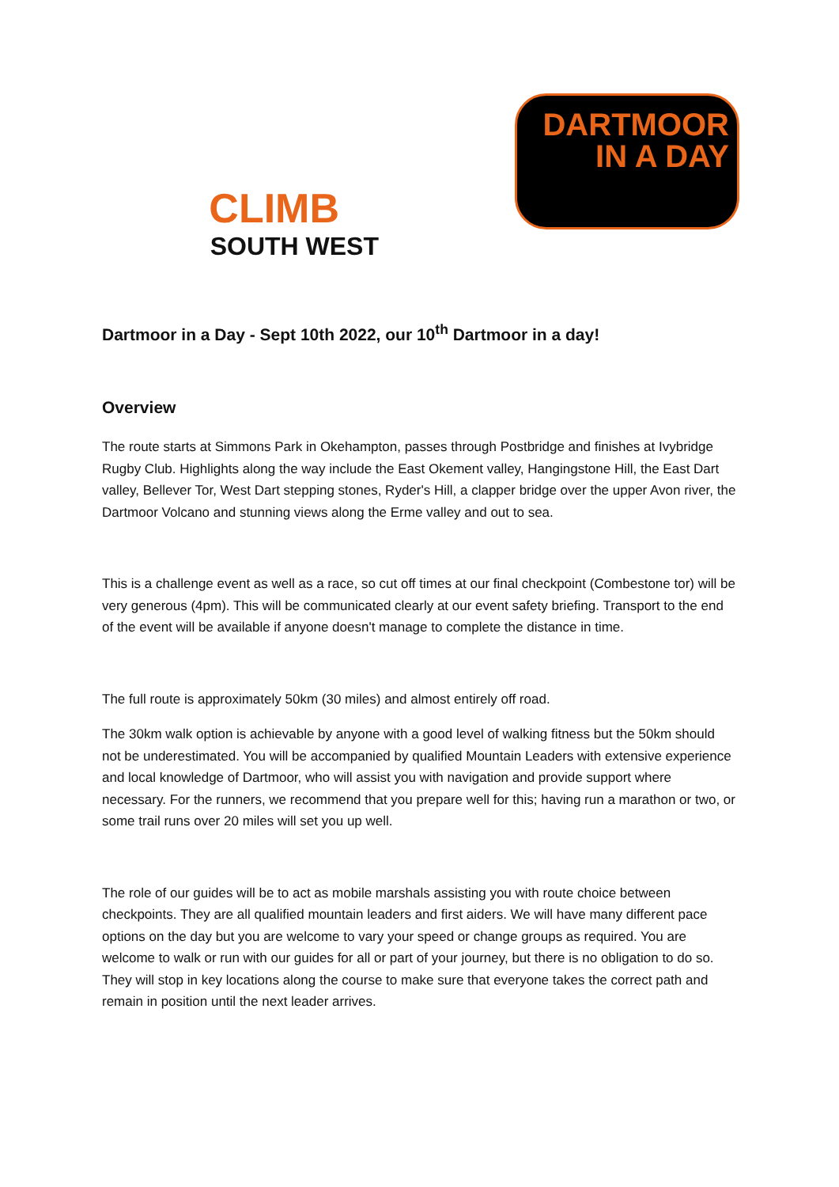CLIMB
SOUTH WEST
DARTMOOR
IN A DAY
Dartmoor in a Day - Sept 10th 2022, our 10<sup>th</sup> Dartmoor in a day!
Overview
The route starts at Simmons Park in Okehampton, passes through Postbridge and finishes at Ivybridge Rugby Club. Highlights along the way include the East Okement valley, Hangingstone Hill, the East Dart valley, Bellever Tor, West Dart stepping stones, Ryder's Hill, a clapper bridge over the upper Avon river, the Dartmoor Volcano and stunning views along the Erme valley and out to sea.
This is a challenge event as well as a race, so cut off times at our final checkpoint (Combestone tor) will be very generous (4pm). This will be communicated clearly at our event safety briefing. Transport to the end of the event will be available if anyone doesn't manage to complete the distance in time.
The full route is approximately 50km (30 miles) and almost entirely off road.
The 30km walk option is achievable by anyone with a good level of walking fitness but the 50km should not be underestimated. You will be accompanied by qualified Mountain Leaders with extensive experience and local knowledge of Dartmoor, who will assist you with navigation and provide support where necessary. For the runners, we recommend that you prepare well for this; having run a marathon or two, or some trail runs over 20 miles will set you up well.
The role of our guides will be to act as mobile marshals assisting you with route choice between checkpoints. They are all qualified mountain leaders and first aiders. We will have many different pace options on the day but you are welcome to vary your speed or change groups as required. You are welcome to walk or run with our guides for all or part of your journey, but there is no obligation to do so. They will stop in key locations along the course to make sure that everyone takes the correct path and remain in position until the next leader arrives.